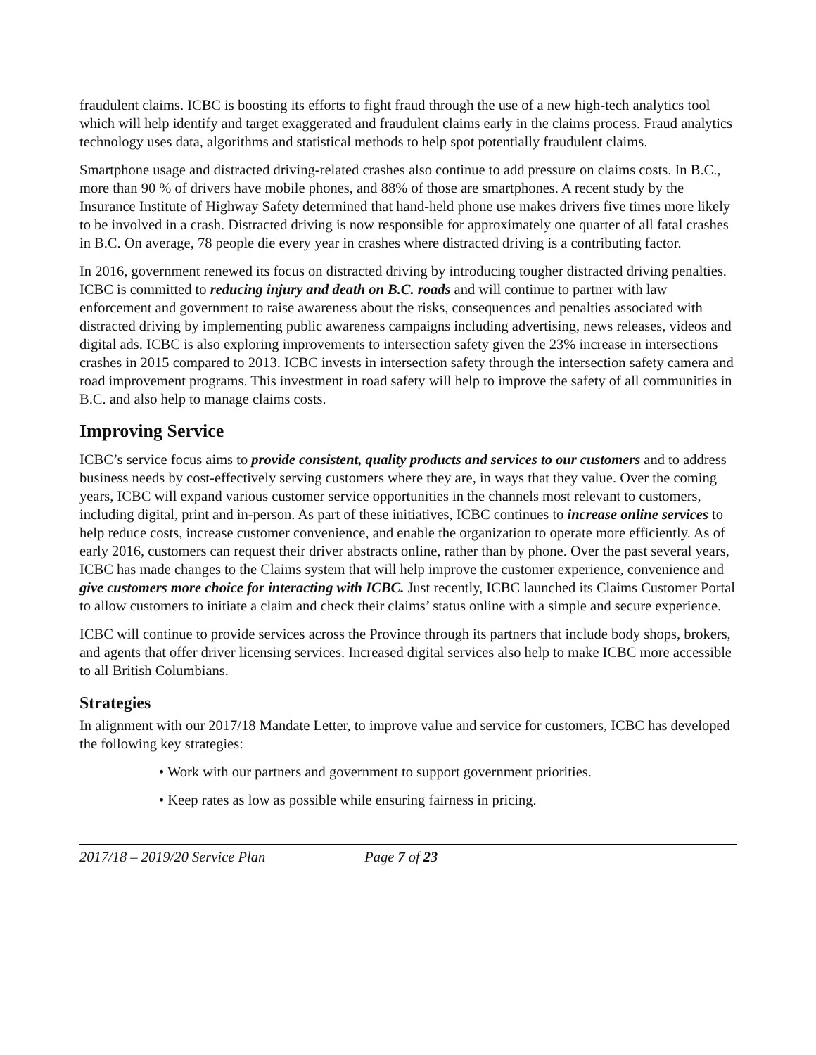fraudulent claims. ICBC is boosting its efforts to fight fraud through the use of a new high-tech analytics tool which will help identify and target exaggerated and fraudulent claims early in the claims process. Fraud analytics technology uses data, algorithms and statistical methods to help spot potentially fraudulent claims.
Smartphone usage and distracted driving-related crashes also continue to add pressure on claims costs. In B.C., more than 90 % of drivers have mobile phones, and 88% of those are smartphones. A recent study by the Insurance Institute of Highway Safety determined that hand-held phone use makes drivers five times more likely to be involved in a crash. Distracted driving is now responsible for approximately one quarter of all fatal crashes in B.C. On average, 78 people die every year in crashes where distracted driving is a contributing factor.
In 2016, government renewed its focus on distracted driving by introducing tougher distracted driving penalties. ICBC is committed to reducing injury and death on B.C. roads and will continue to partner with law enforcement and government to raise awareness about the risks, consequences and penalties associated with distracted driving by implementing public awareness campaigns including advertising, news releases, videos and digital ads. ICBC is also exploring improvements to intersection safety given the 23% increase in intersections crashes in 2015 compared to 2013. ICBC invests in intersection safety through the intersection safety camera and road improvement programs. This investment in road safety will help to improve the safety of all communities in B.C. and also help to manage claims costs.
Improving Service
ICBC’s service focus aims to provide consistent, quality products and services to our customers and to address business needs by cost-effectively serving customers where they are, in ways that they value. Over the coming years, ICBC will expand various customer service opportunities in the channels most relevant to customers, including digital, print and in-person. As part of these initiatives, ICBC continues to increase online services to help reduce costs, increase customer convenience, and enable the organization to operate more efficiently. As of early 2016, customers can request their driver abstracts online, rather than by phone. Over the past several years, ICBC has made changes to the Claims system that will help improve the customer experience, convenience and give customers more choice for interacting with ICBC. Just recently, ICBC launched its Claims Customer Portal to allow customers to initiate a claim and check their claims’ status online with a simple and secure experience.
ICBC will continue to provide services across the Province through its partners that include body shops, brokers, and agents that offer driver licensing services. Increased digital services also help to make ICBC more accessible to all British Columbians.
Strategies
In alignment with our 2017/18 Mandate Letter, to improve value and service for customers, ICBC has developed the following key strategies:
• Work with our partners and government to support government priorities.
• Keep rates as low as possible while ensuring fairness in pricing.
2017/18 – 2019/20 Service Plan Page 7 of 23